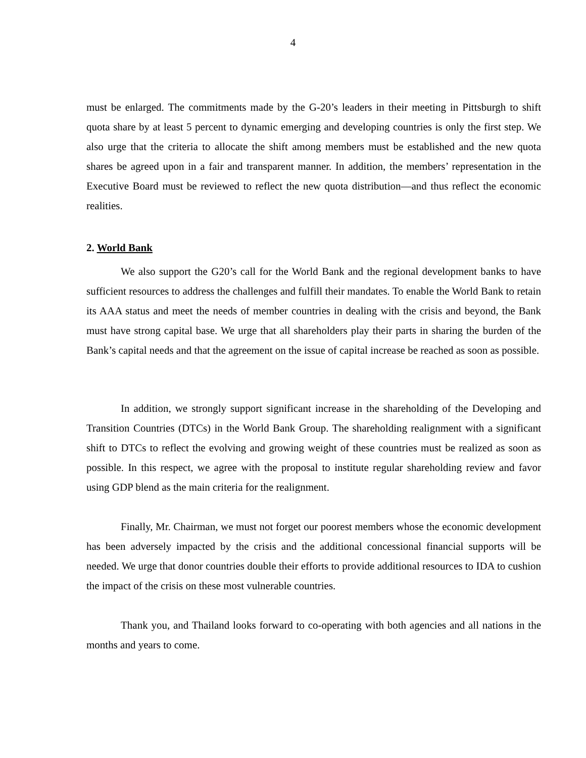4
must be enlarged. The commitments made by the G-20’s leaders in their meeting in Pittsburgh to shift quota share by at least 5 percent to dynamic emerging and developing countries is only the first step. We also urge that the criteria to allocate the shift among members must be established and the new quota shares be agreed upon in a fair and transparent manner. In addition, the members’ representation in the Executive Board must be reviewed to reflect the new quota distribution—and thus reflect the economic realities.
2. World Bank
We also support the G20’s call for the World Bank and the regional development banks to have sufficient resources to address the challenges and fulfill their mandates. To enable the World Bank to retain its AAA status and meet the needs of member countries in dealing with the crisis and beyond, the Bank must have strong capital base. We urge that all shareholders play their parts in sharing the burden of the Bank’s capital needs and that the agreement on the issue of capital increase be reached as soon as possible.
In addition, we strongly support significant increase in the shareholding of the Developing and Transition Countries (DTCs) in the World Bank Group. The shareholding realignment with a significant shift to DTCs to reflect the evolving and growing weight of these countries must be realized as soon as possible. In this respect, we agree with the proposal to institute regular shareholding review and favor using GDP blend as the main criteria for the realignment.
Finally, Mr. Chairman, we must not forget our poorest members whose the economic development has been adversely impacted by the crisis and the additional concessional financial supports will be needed. We urge that donor countries double their efforts to provide additional resources to IDA to cushion the impact of the crisis on these most vulnerable countries.
Thank you, and Thailand looks forward to co-operating with both agencies and all nations in the months and years to come.